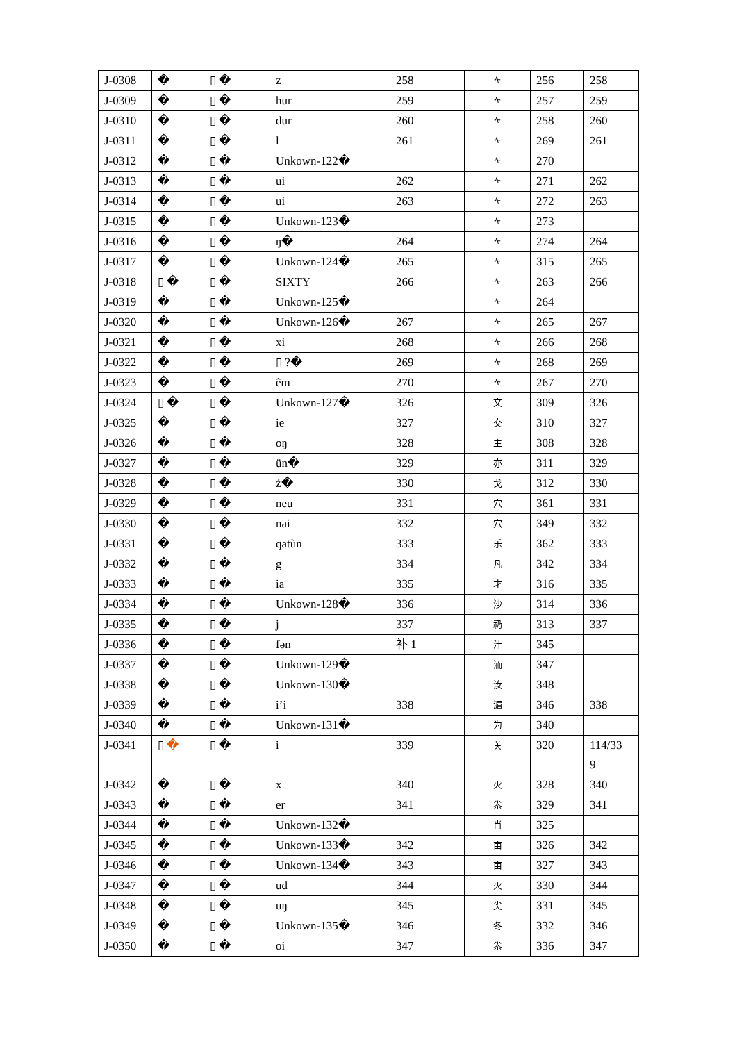| J-0308 | � | ▯ � | z | 258 | ᠰ | 256 | 258 |
| J-0309 | � | ▯ � | hur | 259 | ᠰ | 257 | 259 |
| J-0310 | � | ▯ � | dur | 260 | ᠰ | 258 | 260 |
| J-0311 | � | ▯ � | l | 261 | ᠰ | 269 | 261 |
| J-0312 | � | ▯ � | Unkown-122� | | ᠰ | 270 | |
| J-0313 | � | ▯ � | ui | 262 | ᠰ | 271 | 262 |
| J-0314 | � | ▯ � | ui | 263 | ᠰ | 272 | 263 |
| J-0315 | � | ▯ � | Unkown-123� | | ᠰ | 273 | |
| J-0316 | � | ▯ � | ŋ� | 264 | ᠰ | 274 | 264 |
| J-0317 | � | ▯ � | Unkown-124� | 265 | ᠰ | 315 | 265 |
| J-0318 | ▯ � | ▯ � | SIXTY | 266 | ᠰ | 263 | 266 |
| J-0319 | � | ▯ � | Unkown-125� | | ᠰ | 264 | |
| J-0320 | � | ▯ � | Unkown-126� | 267 | ᠰ | 265 | 267 |
| J-0321 | � | ▯ � | xi | 268 | ᠰ | 266 | 268 |
| J-0322 | � | ▯ � | ▯ ?� | 269 | ᠰ | 268 | 269 |
| J-0323 | � | ▯ � | êm | 270 | ᠰ | 267 | 270 |
| J-0324 | ▯ � | ▯ � | Unkown-127� | 326 | 文 | 309 | 326 |
| J-0325 | � | ▯ � | ie | 327 | 交 | 310 | 327 |
| J-0326 | � | ▯ � | oŋ | 328 | 主 | 308 | 328 |
| J-0327 | � | ▯ � | ün� | 329 | 亦 | 311 | 329 |
| J-0328 | � | ▯ � | ź� | 330 | 戈 | 312 | 330 |
| J-0329 | � | ▯ � | neu | 331 | 穴 | 361 | 331 |
| J-0330 | � | ▯ � | nai | 332 | 穴 | 349 | 332 |
| J-0331 | � | ▯ � | qatùn | 333 | 乐 | 362 | 333 |
| J-0332 | � | ▯ � | g | 334 | 凡 | 342 | 334 |
| J-0333 | � | ▯ � | ia | 335 | 才 | 316 | 335 |
| J-0334 | � | ▯ � | Unkown-128� | 336 | 沙 | 314 | 336 |
| J-0335 | � | ▯ � | j | 337 | 礽 | 313 | 337 |
| J-0336 | � | ▯ � | fən | 补 1 | 汁 | 345 | |
| J-0337 | � | ▯ � | Unkown-129� | | 洏 | 347 | |
| J-0338 | � | ▯ � | Unkown-130� | | 汝 | 348 | |
| J-0339 | � | ▯ � | i’i | 338 | 湄 | 346 | 338 |
| J-0340 | � | ▯ � | Unkown-131� | | 为 | 340 | |
| J-0341 | ▯ � | ▯ � | i | 339 | 关 | 320 | 114/33 9 |
| J-0342 | � | ▯ � | x | 340 | 火 | 328 | 340 |
| J-0343 | � | ▯ � | er | 341 | 尜 | 329 | 341 |
| J-0344 | � | ▯ � | Unkown-132� | | 肖 | 325 | |
| J-0345 | � | ▯ � | Unkown-133� | 342 | 亩 | 326 | 342 |
| J-0346 | � | ▯ � | Unkown-134� | 343 | 亩 | 327 | 343 |
| J-0347 | � | ▯ � | ud | 344 | 火 | 330 | 344 |
| J-0348 | � | ▯ � | uŋ | 345 | 尖 | 331 | 345 |
| J-0349 | � | ▯ � | Unkown-135� | 346 | 冬 | 332 | 346 |
| J-0350 | � | ▯ � | oi | 347 | 尜 | 336 | 347 |